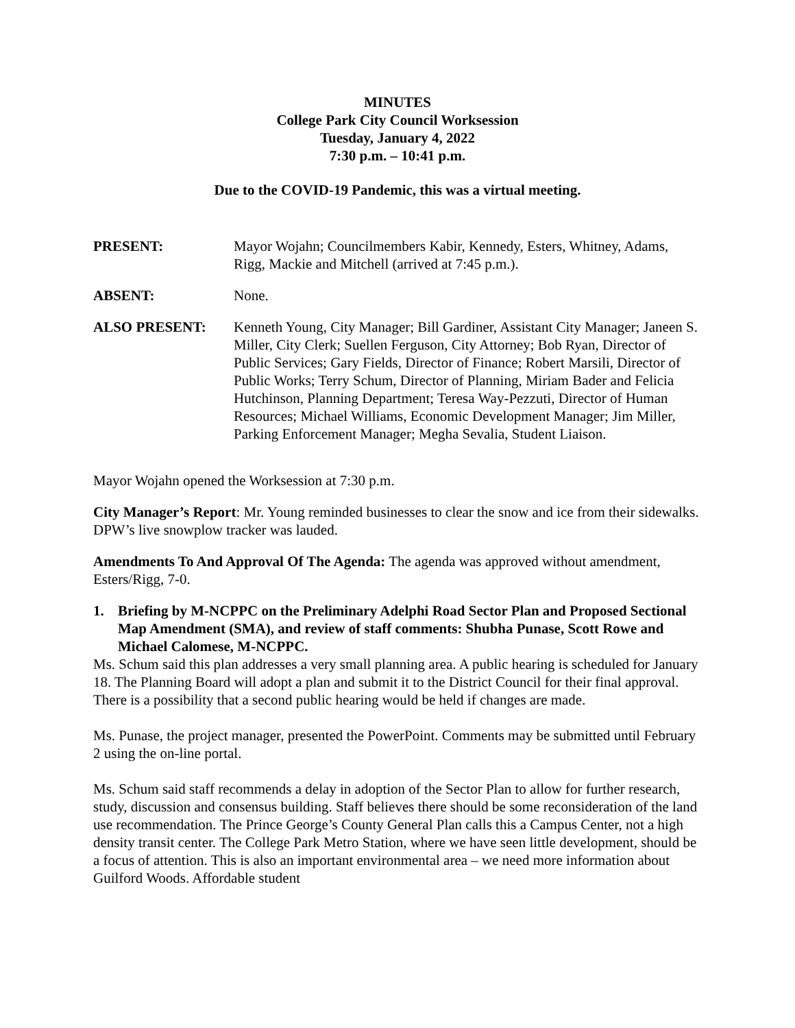MINUTES
College Park City Council Worksession
Tuesday, January 4, 2022
7:30 p.m. – 10:41 p.m.
Due to the COVID-19 Pandemic, this was a virtual meeting.
PRESENT: Mayor Wojahn; Councilmembers Kabir, Kennedy, Esters, Whitney, Adams, Rigg, Mackie and Mitchell (arrived at 7:45 p.m.).
ABSENT: None.
ALSO PRESENT: Kenneth Young, City Manager; Bill Gardiner, Assistant City Manager; Janeen S. Miller, City Clerk; Suellen Ferguson, City Attorney; Bob Ryan, Director of Public Services; Gary Fields, Director of Finance; Robert Marsili, Director of Public Works; Terry Schum, Director of Planning, Miriam Bader and Felicia Hutchinson, Planning Department; Teresa Way-Pezzuti, Director of Human Resources; Michael Williams, Economic Development Manager; Jim Miller, Parking Enforcement Manager; Megha Sevalia, Student Liaison.
Mayor Wojahn opened the Worksession at 7:30 p.m.
City Manager’s Report: Mr. Young reminded businesses to clear the snow and ice from their sidewalks. DPW’s live snowplow tracker was lauded.
Amendments To And Approval Of The Agenda: The agenda was approved without amendment, Esters/Rigg, 7-0.
1. Briefing by M-NCPPC on the Preliminary Adelphi Road Sector Plan and Proposed Sectional Map Amendment (SMA), and review of staff comments: Shubha Punase, Scott Rowe and Michael Calomese, M-NCPPC.
Ms. Schum said this plan addresses a very small planning area. A public hearing is scheduled for January 18. The Planning Board will adopt a plan and submit it to the District Council for their final approval. There is a possibility that a second public hearing would be held if changes are made.
Ms. Punase, the project manager, presented the PowerPoint. Comments may be submitted until February 2 using the on-line portal.
Ms. Schum said staff recommends a delay in adoption of the Sector Plan to allow for further research, study, discussion and consensus building. Staff believes there should be some reconsideration of the land use recommendation. The Prince George’s County General Plan calls this a Campus Center, not a high density transit center. The College Park Metro Station, where we have seen little development, should be a focus of attention. This is also an important environmental area – we need more information about Guilford Woods. Affordable student